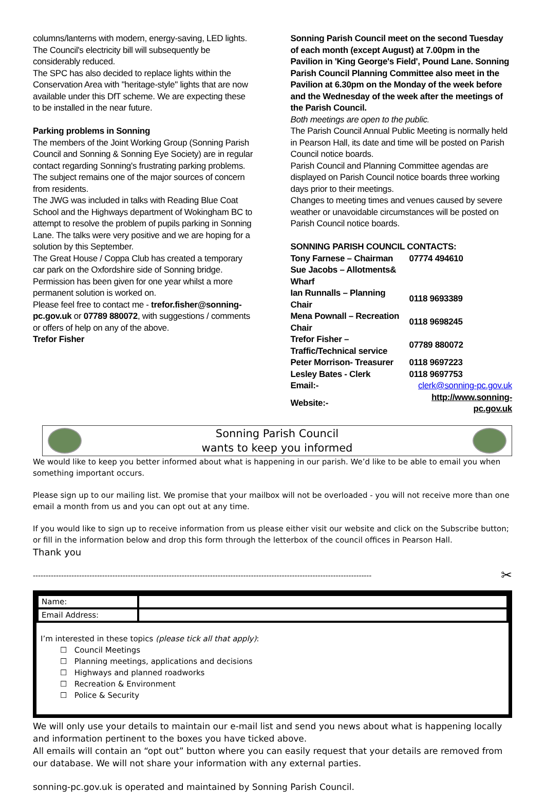columns/lanterns with modern, energy-saving, LED lights. The Council's electricity bill will subsequently be considerably reduced.
The SPC has also decided to replace lights within the Conservation Area with "heritage-style" lights that are now available under this DfT scheme. We are expecting these to be installed in the near future.
Parking problems in Sonning
The members of the Joint Working Group (Sonning Parish Council and Sonning & Sonning Eye Society) are in regular contact regarding Sonning's frustrating parking problems. The subject remains one of the major sources of concern from residents.
The JWG was included in talks with Reading Blue Coat School and the Highways department of Wokingham BC to attempt to resolve the problem of pupils parking in Sonning Lane. The talks were very positive and we are hoping for a solution by this September.
The Great House / Coppa Club has created a temporary car park on the Oxfordshire side of Sonning bridge. Permission has been given for one year whilst a more permanent solution is worked on.
Please feel free to contact me - trefor.fisher@sonning-pc.gov.uk or 07789 880072, with suggestions / comments or offers of help on any of the above.
Trefor Fisher
Sonning Parish Council meet on the second Tuesday of each month (except August) at 7.00pm in the Pavilion in 'King George's Field', Pound Lane. Sonning Parish Council Planning Committee also meet in the Pavilion at 6.30pm on the Monday of the week before and the Wednesday of the week after the meetings of the Parish Council.
Both meetings are open to the public.
The Parish Council Annual Public Meeting is normally held in Pearson Hall, its date and time will be posted on Parish Council notice boards.
Parish Council and Planning Committee agendas are displayed on Parish Council notice boards three working days prior to their meetings.
Changes to meeting times and venues caused by severe weather or unavoidable circumstances will be posted on Parish Council notice boards.
| SONNING PARISH COUNCIL CONTACTS: | |
| Tony Farnese – Chairman | 07774 494610 |
| Sue Jacobs – Allotments& Wharf | |
| Ian Runnalls – Planning Chair | 0118 9693389 |
| Mena Pownall – Recreation Chair | 0118 9698245 |
| Trefor Fisher – Traffic/Technical service | 07789 880072 |
| Peter Morrison- Treasurer | 0118 9697223 |
| Lesley Bates - Clerk | 0118 9697753 |
| Email:- | clerk@sonning-pc.gov.uk |
| Website:- | http://www.sonning-pc.gov.uk |
Sonning Parish Council
wants to keep you informed
We would like to keep you better informed about what is happening in our parish. We’d like to be able to email you when something important occurs.
Please sign up to our mailing list. We promise that your mailbox will not be overloaded - you will not receive more than one email a month from us and you can opt out at any time.
If you would like to sign up to receive information from us please either visit our website and click on the Subscribe button; or fill in the information below and drop this form through the letterbox of the council offices in Pearson Hall.
Thank you
------------------------------------------------------------------------------------------------------------------------------------ ✂
| Name: | |
| Email Address: | |
I’m interested in these topics (please tick all that apply):
☐ Council Meetings
☐ Planning meetings, applications and decisions
☐ Highways and planned roadworks
☐ Recreation & Environment
☐ Police & Security
We will only use your details to maintain our e-mail list and send you news about what is happening locally and information pertinent to the boxes you have ticked above.
All emails will contain an “opt out” button where you can easily request that your details are removed from our database. We will not share your information with any external parties.
sonning-pc.gov.uk is operated and maintained by Sonning Parish Council.